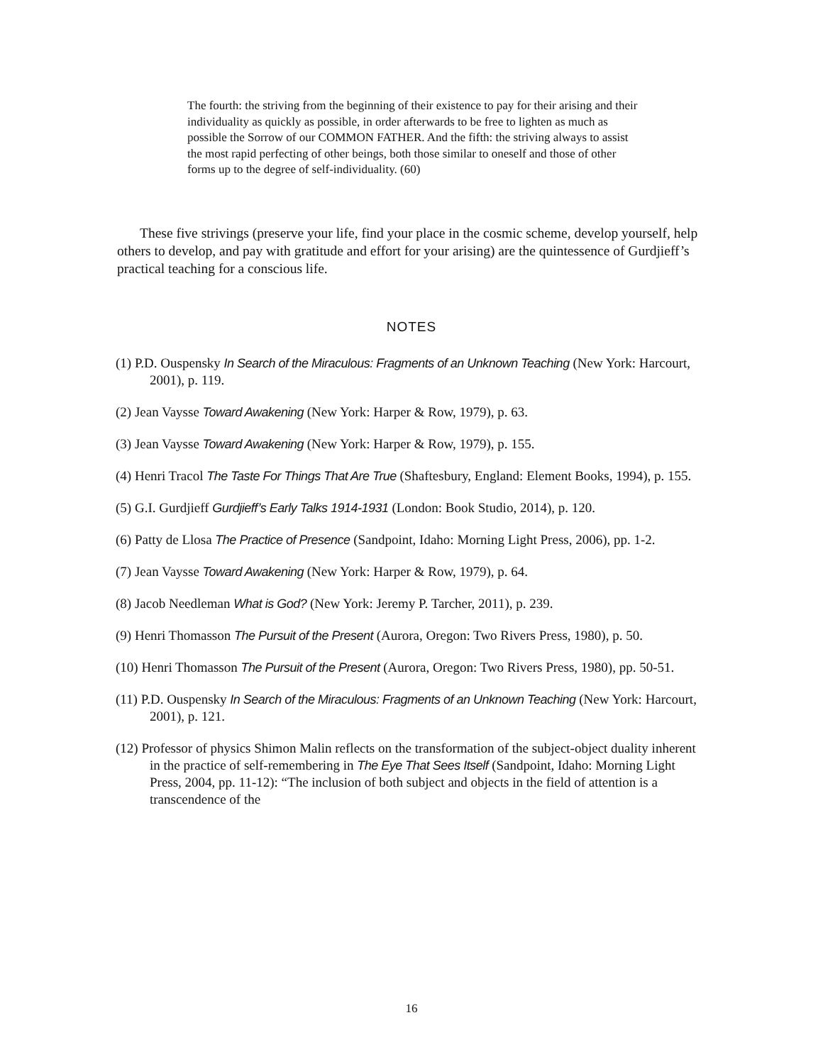The fourth: the striving from the beginning of their existence to pay for their arising and their individuality as quickly as possible, in order afterwards to be free to lighten as much as possible the Sorrow of our COMMON FATHER. And the fifth: the striving always to assist the most rapid perfecting of other beings, both those similar to oneself and those of other forms up to the degree of self-individuality. (60)
These five strivings (preserve your life, find your place in the cosmic scheme, develop yourself, help others to develop, and pay with gratitude and effort for your arising) are the quintessence of Gurdjieff’s practical teaching for a conscious life.
NOTES
(1) P.D. Ouspensky In Search of the Miraculous: Fragments of an Unknown Teaching (New York: Harcourt, 2001), p. 119.
(2) Jean Vaysse Toward Awakening (New York: Harper & Row, 1979), p. 63.
(3) Jean Vaysse Toward Awakening (New York: Harper & Row, 1979), p. 155.
(4) Henri Tracol The Taste For Things That Are True (Shaftesbury, England: Element Books, 1994), p. 155.
(5) G.I. Gurdjieff Gurdjieff’s Early Talks 1914-1931 (London: Book Studio, 2014), p. 120.
(6) Patty de Llosa The Practice of Presence (Sandpoint, Idaho: Morning Light Press, 2006), pp. 1-2.
(7) Jean Vaysse Toward Awakening (New York: Harper & Row, 1979), p. 64.
(8) Jacob Needleman What is God? (New York: Jeremy P. Tarcher, 2011), p. 239.
(9) Henri Thomasson The Pursuit of the Present (Aurora, Oregon: Two Rivers Press, 1980), p. 50.
(10) Henri Thomasson The Pursuit of the Present (Aurora, Oregon: Two Rivers Press, 1980), pp. 50-51.
(11) P.D. Ouspensky In Search of the Miraculous: Fragments of an Unknown Teaching (New York: Harcourt, 2001), p. 121.
(12) Professor of physics Shimon Malin reflects on the transformation of the subject-object duality inherent in the practice of self-remembering in The Eye That Sees Itself (Sandpoint, Idaho: Morning Light Press, 2004, pp. 11-12): “The inclusion of both subject and objects in the field of attention is a transcendence of the
16